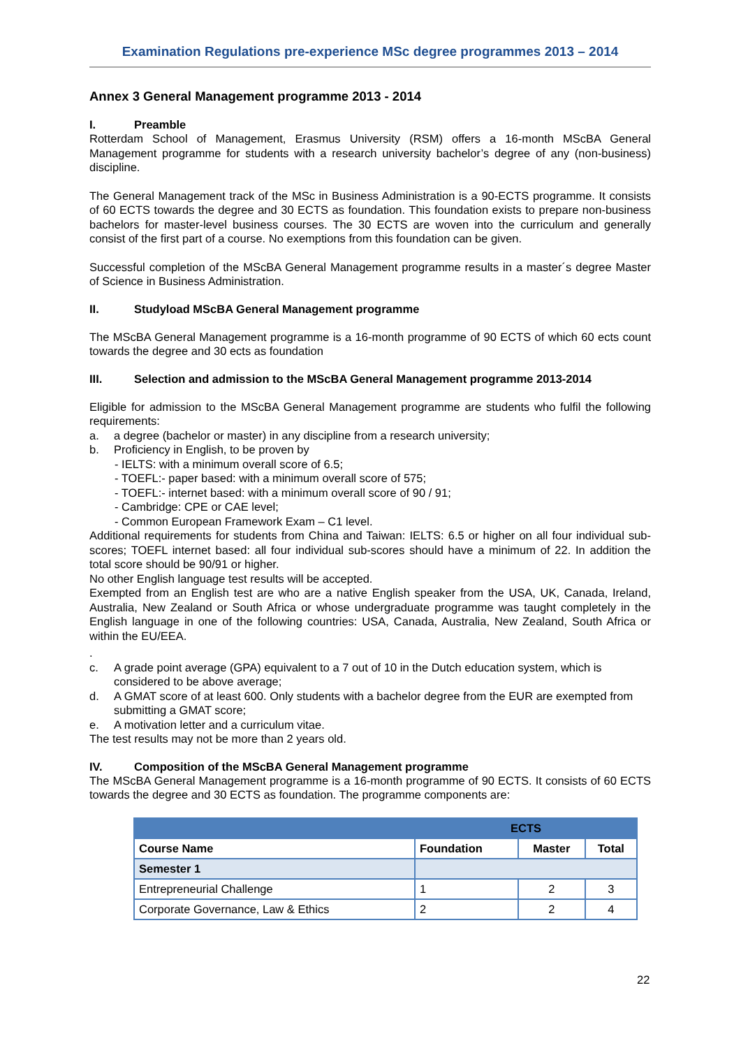Examination Regulations pre-experience MSc degree programmes 2013 – 2014
Annex 3 General Management programme 2013 - 2014
I. Preamble
Rotterdam School of Management, Erasmus University (RSM) offers a 16-month MScBA General Management programme for students with a research university bachelor’s degree of any (non-business) discipline.
The General Management track of the MSc in Business Administration is a 90-ECTS programme. It consists of 60 ECTS towards the degree and 30 ECTS as foundation. This foundation exists to prepare non-business bachelors for master-level business courses. The 30 ECTS are woven into the curriculum and generally consist of the first part of a course. No exemptions from this foundation can be given.
Successful completion of the MScBA General Management programme results in a master´s degree Master of Science in Business Administration.
II. Studyload MScBA General Management programme
The MScBA General Management programme is a 16-month programme of 90 ECTS of which 60 ects count towards the degree and 30 ects as foundation
III. Selection and admission to the MScBA General Management programme 2013-2014
Eligible for admission to the MScBA General Management programme are students who fulfil the following requirements:
a. a degree (bachelor or master) in any discipline from a research university;
b. Proficiency in English, to be proven by
- IELTS: with a minimum overall score of 6.5;
- TOEFL:- paper based: with a minimum overall score of 575;
- TOEFL:- internet based: with a minimum overall score of 90 / 91;
- Cambridge: CPE or CAE level;
- Common European Framework Exam – C1 level.
Additional requirements for students from China and Taiwan: IELTS: 6.5 or higher on all four individual sub-scores; TOEFL internet based: all four individual sub-scores should have a minimum of 22. In addition the total score should be 90/91 or higher.
No other English language test results will be accepted.
Exempted from an English test are who are a native English speaker from the USA, UK, Canada, Ireland, Australia, New Zealand or South Africa or whose undergraduate programme was taught completely in the English language in one of the following countries: USA, Canada, Australia, New Zealand, South Africa or within the EU/EEA.
.
c. A grade point average (GPA) equivalent to a 7 out of 10 in the Dutch education system, which is considered to be above average;
d. A GMAT score of at least 600. Only students with a bachelor degree from the EUR are exempted from submitting a GMAT score;
e. A motivation letter and a curriculum vitae.
The test results may not be more than 2 years old.
IV. Composition of the MScBA General Management programme
The MScBA General Management programme is a 16-month programme of 90 ECTS. It consists of 60 ECTS towards the degree and 30 ECTS as foundation. The programme components are:
| | ECTS | | |
| --- | --- | --- | --- |
| Course Name | Foundation | Master | Total |
| Semester 1 | | | |
| Entrepreneurial Challenge | 1 | 2 | 3 |
| Corporate Governance, Law & Ethics | 2 | 2 | 4 |
22